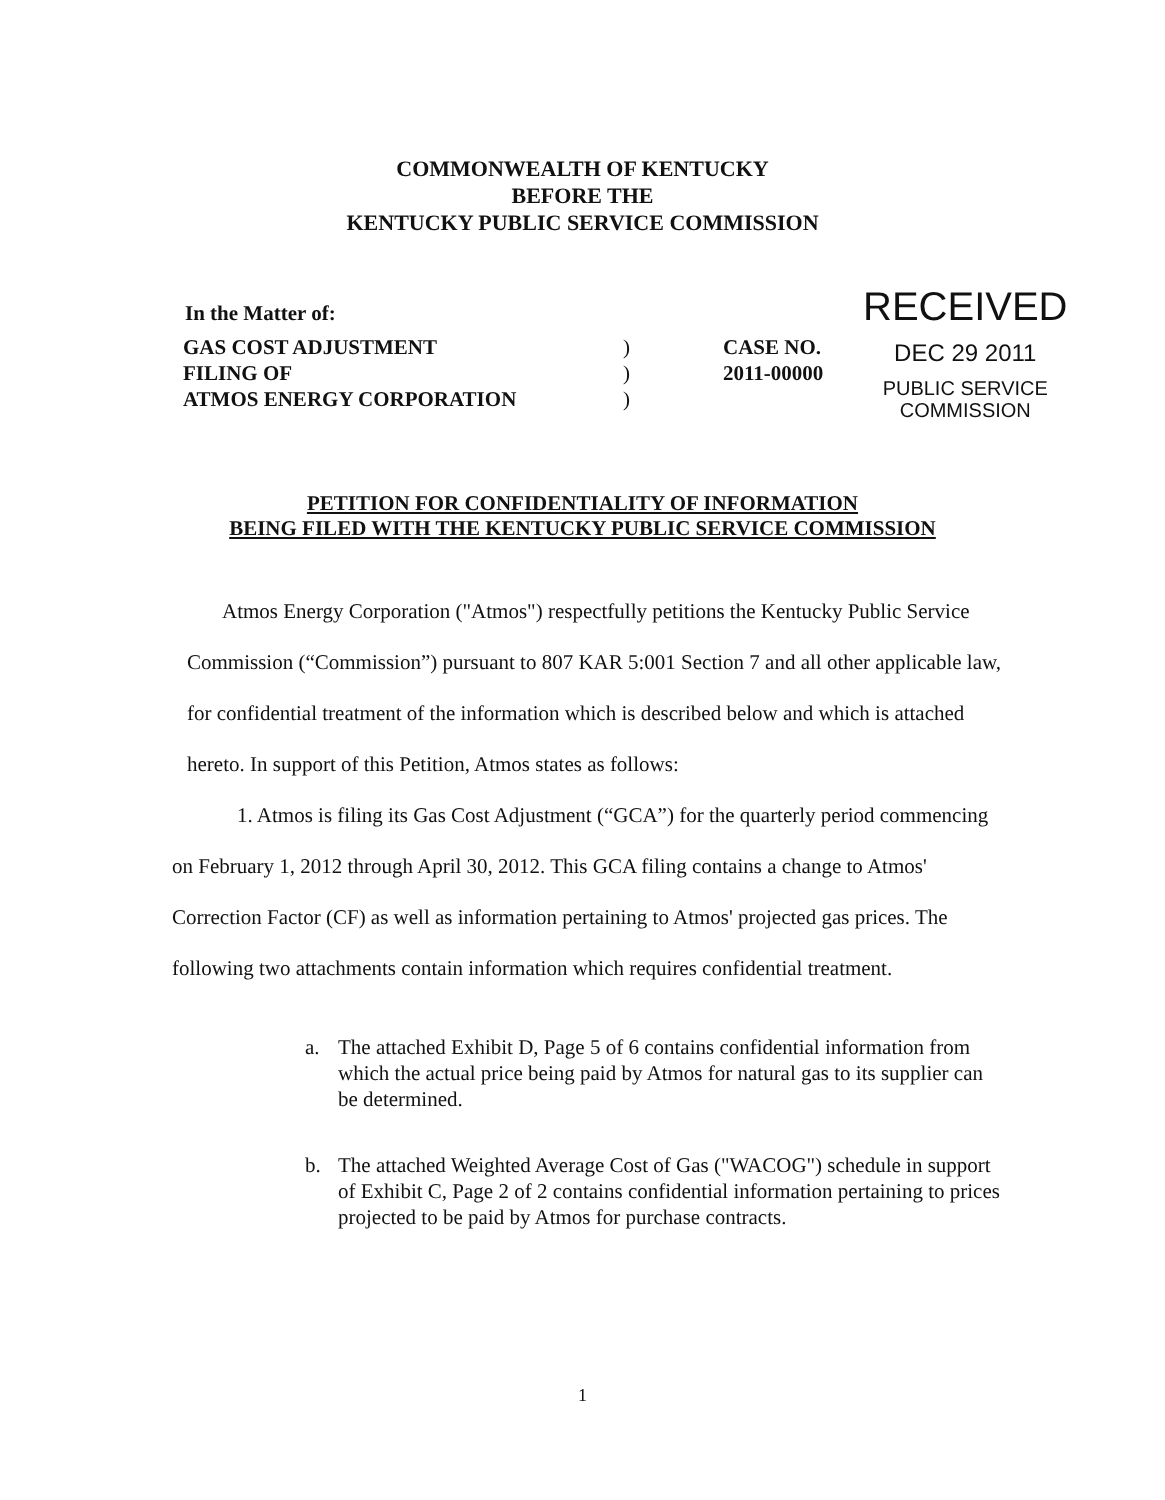COMMONWEALTH OF KENTUCKY
BEFORE THE
KENTUCKY PUBLIC SERVICE COMMISSION
In the Matter of:
GAS COST ADJUSTMENT
FILING OF
ATMOS ENERGY CORPORATION
)
)
)
CASE NO.
2011-00000
RECEIVED
DEC 29 2011
PUBLIC SERVICE
COMMISSION
PETITION FOR CONFIDENTIALITY OF INFORMATION
BEING FILED WITH THE KENTUCKY PUBLIC SERVICE COMMISSION
Atmos Energy Corporation ("Atmos") respectfully petitions the Kentucky Public Service Commission (“Commission”) pursuant to 807 KAR 5:001 Section 7 and all other applicable law, for confidential treatment of the information which is described below and which is attached hereto. In support of this Petition, Atmos states as follows:
1. Atmos is filing its Gas Cost Adjustment (“GCA”) for the quarterly period commencing on February 1, 2012 through April 30, 2012. This GCA filing contains a change to Atmos' Correction Factor (CF) as well as information pertaining to Atmos' projected gas prices. The following two attachments contain information which requires confidential treatment.
a. The attached Exhibit D, Page 5 of 6 contains confidential information from which the actual price being paid by Atmos for natural gas to its supplier can be determined.
b. The attached Weighted Average Cost of Gas ("WACOG") schedule in support of Exhibit C, Page 2 of 2 contains confidential information pertaining to prices projected to be paid by Atmos for purchase contracts.
1